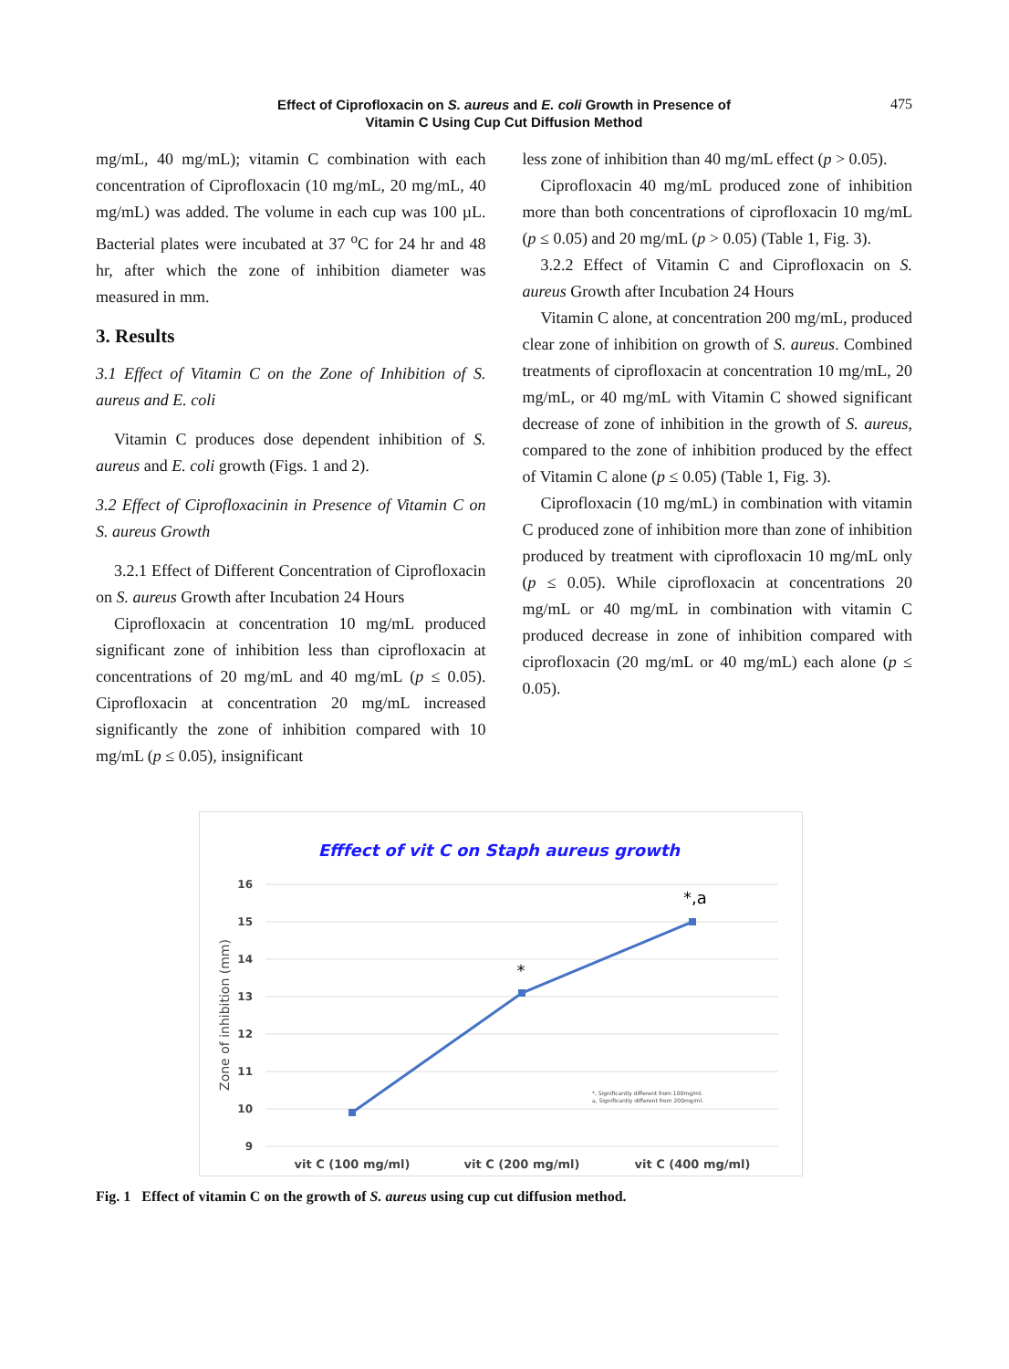Effect of Ciprofloxacin on S. aureus and E. coli Growth in Presence of
Vitamin C Using Cup Cut Diffusion Method
475
mg/mL, 40 mg/mL); vitamin C combination with each concentration of Ciprofloxacin (10 mg/mL, 20 mg/mL, 40 mg/mL) was added. The volume in each cup was 100 µL. Bacterial plates were incubated at 37 <sup>o</sup>C for 24 hr and 48 hr, after which the zone of inhibition diameter was measured in mm.
3. Results
3.1 Effect of Vitamin C on the Zone of Inhibition of S. aureus and E. coli
Vitamin C produces dose dependent inhibition of S. aureus and E. coli growth (Figs. 1 and 2).
3.2 Effect of Ciprofloxacinin in Presence of Vitamin C on S. aureus Growth
3.2.1 Effect of Different Concentration of Ciprofloxacin on S. aureus Growth after Incubation 24 Hours
Ciprofloxacin at concentration 10 mg/mL produced significant zone of inhibition less than ciprofloxacin at concentrations of 20 mg/mL and 40 mg/mL (p ≤ 0.05). Ciprofloxacin at concentration 20 mg/mL increased significantly the zone of inhibition compared with 10 mg/mL (p ≤ 0.05), insignificant
less zone of inhibition than 40 mg/mL effect (p > 0.05).
Ciprofloxacin 40 mg/mL produced zone of inhibition more than both concentrations of ciprofloxacin 10 mg/mL (p ≤ 0.05) and 20 mg/mL (p > 0.05) (Table 1, Fig. 3).
3.2.2 Effect of Vitamin C and Ciprofloxacin on S. aureus Growth after Incubation 24 Hours
Vitamin C alone, at concentration 200 mg/mL, produced clear zone of inhibition on growth of S. aureus. Combined treatments of ciprofloxacin at concentration 10 mg/mL, 20 mg/mL, or 40 mg/mL with Vitamin C showed significant decrease of zone of inhibition in the growth of S. aureus, compared to the zone of inhibition produced by the effect of Vitamin C alone (p ≤ 0.05) (Table 1, Fig. 3).
Ciprofloxacin (10 mg/mL) in combination with vitamin C produced zone of inhibition more than zone of inhibition produced by treatment with ciprofloxacin 10 mg/mL only (p ≤ 0.05). While ciprofloxacin at concentrations 20 mg/mL or 40 mg/mL in combination with vitamin C produced decrease in zone of inhibition compared with ciprofloxacin (20 mg/mL or 40 mg/mL) each alone (p ≤ 0.05).
Efffect of vit C on Staph aureus growth
16
15
14
13
12
11
10
9
Zone of inhibition (mm)
*
*,a
*, Significantly different from 100mg/ml.
a, Significantly different from 200mg/ml.
vit C (100 mg/ml)
vit C (200 mg/ml)
vit C (400 mg/ml)
Fig. 1 Effect of vitamin C on the growth of S. aureus using cup cut diffusion method.